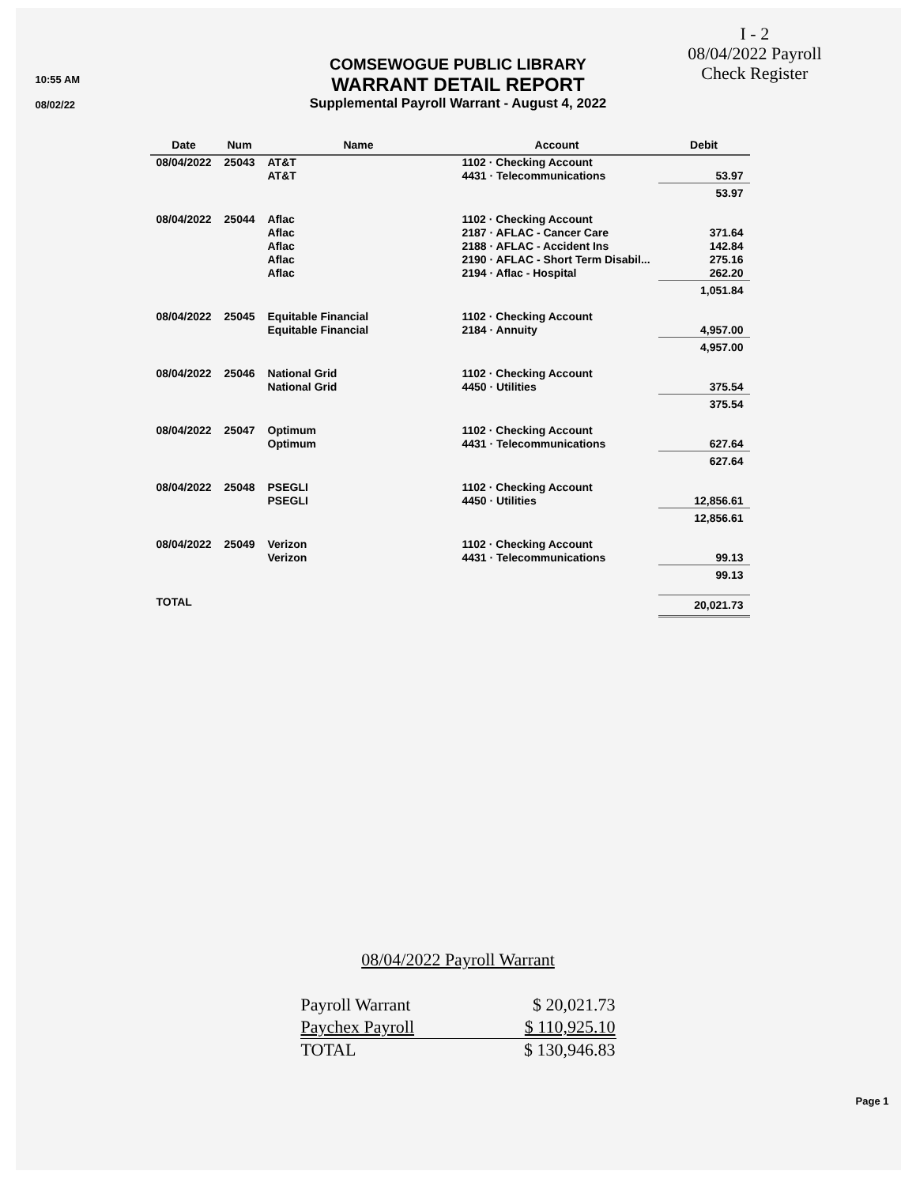10:55 AM
08/02/22
I - 2
08/04/2022 Payroll
Check Register
COMSEWOGUE PUBLIC LIBRARY
WARRANT DETAIL REPORT
Supplemental Payroll Warrant - August 4, 2022
| Date | Num | Name | Account | Debit |
| --- | --- | --- | --- | --- |
| 08/04/2022 | 25043 | AT&T AT&T | 1102 · Checking Account 4431 · Telecommunications | 53.97 |
| | | | | 53.97 |
| 08/04/2022 | 25044 | Aflac Aflac Aflac Aflac Aflac | 1102 · Checking Account 2187 · AFLAC - Cancer Care 2188 · AFLAC - Accident Ins 2190 · AFLAC - Short Term Disabil... 2194 · Aflac - Hospital | 371.64 142.84 275.16 262.20 |
| | | | | 1,051.84 |
| 08/04/2022 | 25045 | Equitable Financial Equitable Financial | 1102 · Checking Account 2184 · Annuity | 4,957.00 |
| | | | | 4,957.00 |
| 08/04/2022 | 25046 | National Grid National Grid | 1102 · Checking Account 4450 · Utilities | 375.54 |
| | | | | 375.54 |
| 08/04/2022 | 25047 | Optimum Optimum | 1102 · Checking Account 4431 · Telecommunications | 627.64 |
| | | | | 627.64 |
| 08/04/2022 | 25048 | PSEGLI PSEGLI | 1102 · Checking Account 4450 · Utilities | 12,856.61 |
| | | | | 12,856.61 |
| 08/04/2022 | 25049 | Verizon Verizon | 1102 · Checking Account 4431 · Telecommunications | 99.13 |
| | | | | 99.13 |
| TOTAL | | | | 20,021.73 |
08/04/2022 Payroll Warrant
| Payroll Warrant | $ 20,021.73 |
| Paychex Payroll | $ 110,925.10 |
| TOTAL | $ 130,946.83 |
Page 1